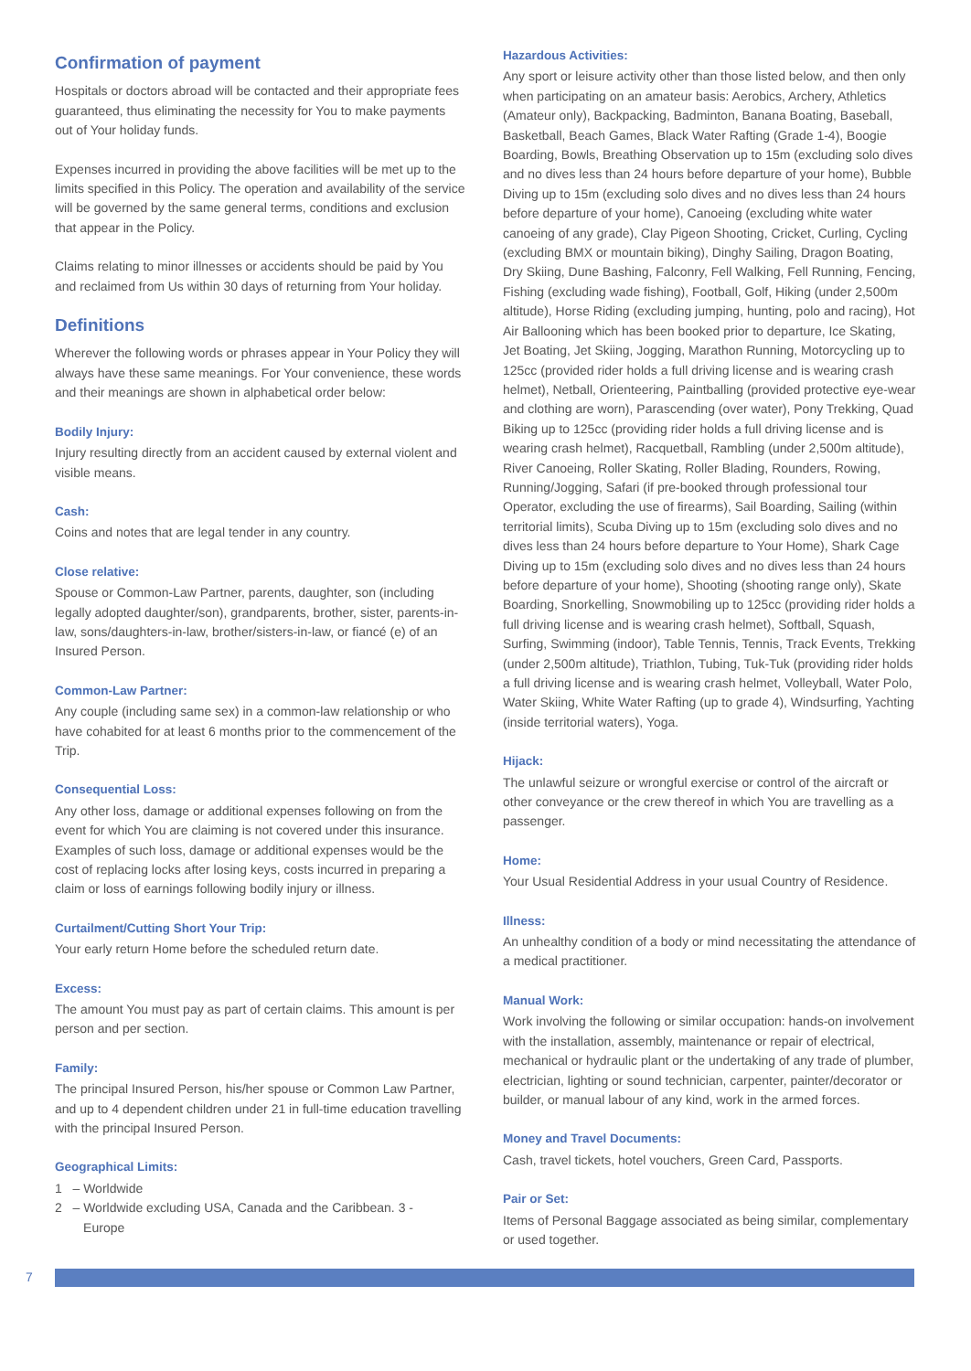Confirmation of payment
Hospitals or doctors abroad will be contacted and their appropriate fees guaranteed, thus eliminating the necessity for You to make payments out of Your holiday funds.
Expenses incurred in providing the above facilities will be met up to the limits specified in this Policy. The operation and availability of the service will be governed by the same general terms, conditions and exclusion that appear in the Policy.
Claims relating to minor illnesses or accidents should be paid by You and reclaimed from Us within 30 days of returning from Your holiday.
Definitions
Wherever the following words or phrases appear in Your Policy they will always have these same meanings. For Your convenience, these words and their meanings are shown in alphabetical order below:
Bodily Injury:
Injury resulting directly from an accident caused by external violent and visible means.
Cash:
Coins and notes that are legal tender in any country.
Close relative:
Spouse or Common-Law Partner, parents, daughter, son (including legally adopted daughter/son), grandparents, brother, sister, parents-in- law, sons/daughters-in-law, brother/sisters-in-law, or fiancé (e) of an Insured Person.
Common-Law Partner:
Any couple (including same sex) in a common-law relationship or who have cohabited for at least 6 months prior to the commencement of the Trip.
Consequential Loss:
Any other loss, damage or additional expenses following on from the event for which You are claiming is not covered under this insurance. Examples of such loss, damage or additional expenses would be the cost of replacing locks after losing keys, costs incurred in preparing a claim or loss of earnings following bodily injury or illness.
Curtailment/Cutting Short Your Trip:
Your early return Home before the scheduled return date.
Excess:
The amount You must pay as part of certain claims. This amount is per person and per section.
Family:
The principal Insured Person, his/her spouse or Common Law Partner, and up to 4 dependent children under 21 in full-time education travelling with the principal Insured Person.
Geographical Limits:
1 – Worldwide
2 – Worldwide excluding USA, Canada and the Caribbean. 3 -
Europe
Hazardous Activities:
Any sport or leisure activity other than those listed below, and then only when participating on an amateur basis: Aerobics, Archery, Athletics (Amateur only), Backpacking, Badminton, Banana Boating, Baseball, Basketball, Beach Games, Black Water Rafting (Grade 1-4), Boogie Boarding, Bowls, Breathing Observation up to 15m (excluding solo dives and no dives less than 24 hours before departure of your home), Bubble Diving up to 15m (excluding solo dives and no dives less than 24 hours before departure of your home), Canoeing (excluding white water canoeing of any grade), Clay Pigeon Shooting, Cricket, Curling, Cycling (excluding BMX or mountain biking), Dinghy Sailing, Dragon Boating, Dry Skiing, Dune Bashing, Falconry, Fell Walking, Fell Running, Fencing, Fishing (excluding wade fishing), Football, Golf, Hiking (under 2,500m altitude), Horse Riding (excluding jumping, hunting, polo and racing), Hot Air Ballooning which has been booked prior to departure, Ice Skating, Jet Boating, Jet Skiing, Jogging, Marathon Running, Motorcycling up to 125cc (provided rider holds a full driving license and is wearing crash helmet), Netball, Orienteering, Paintballing (provided protective eye-wear and clothing are worn), Parascending (over water), Pony Trekking, Quad Biking up to 125cc (providing rider holds a full driving license and is wearing crash helmet), Racquetball, Rambling (under 2,500m altitude), River Canoeing, Roller Skating, Roller Blading, Rounders, Rowing, Running/Jogging, Safari (if pre-booked through professional tour Operator, excluding the use of firearms), Sail Boarding, Sailing (within territorial limits), Scuba Diving up to 15m (excluding solo dives and no dives less than 24 hours before departure to Your Home), Shark Cage Diving up to 15m (excluding solo dives and no dives less than 24 hours before departure of your home), Shooting (shooting range only), Skate Boarding, Snorkelling, Snowmobiling up to 125cc (providing rider holds a full driving license and is wearing crash helmet), Softball, Squash, Surfing, Swimming (indoor), Table Tennis, Tennis, Track Events, Trekking (under 2,500m altitude), Triathlon, Tubing, Tuk-Tuk (providing rider holds a full driving license and is wearing crash helmet, Volleyball, Water Polo, Water Skiing, White Water Rafting (up to grade 4), Windsurfing, Yachting (inside territorial waters), Yoga.
Hijack:
The unlawful seizure or wrongful exercise or control of the aircraft or other conveyance or the crew thereof in which You are travelling as a passenger.
Home:
Your Usual Residential Address in your usual Country of Residence.
Illness:
An unhealthy condition of a body or mind necessitating the attendance of a medical practitioner.
Manual Work:
Work involving the following or similar occupation: hands-on involvement with the installation, assembly, maintenance or repair of electrical, mechanical or hydraulic plant or the undertaking of any trade of plumber, electrician, lighting or sound technician, carpenter, painter/decorator or builder, or manual labour of any kind, work in the armed forces.
Money and Travel Documents:
Cash, travel tickets, hotel vouchers, Green Card, Passports.
Pair or Set:
Items of Personal Baggage associated as being similar, complementary or used together.
7